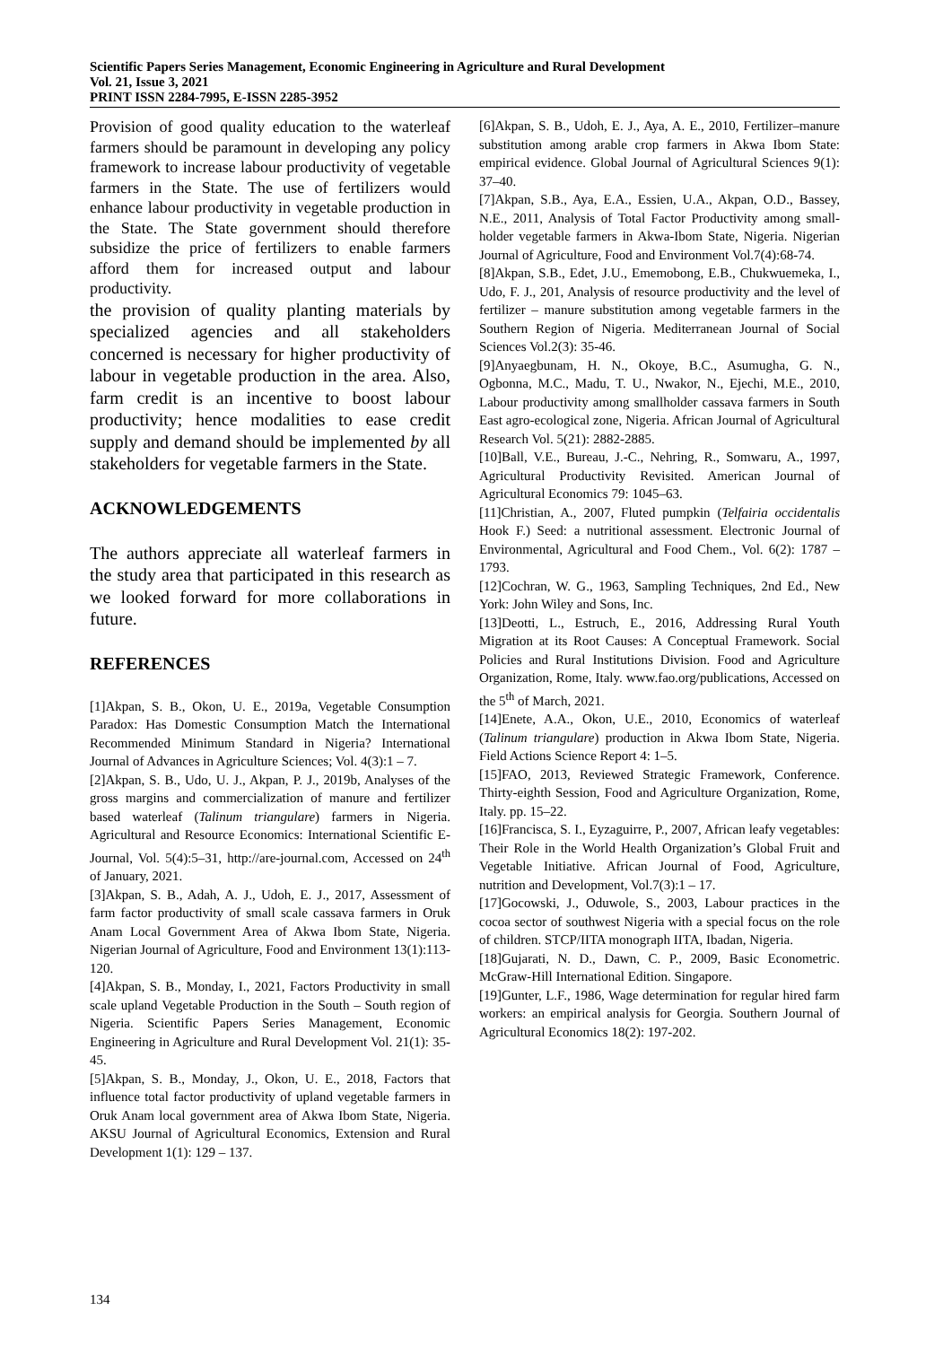Scientific Papers Series Management, Economic Engineering in Agriculture and Rural Development
Vol. 21, Issue 3, 2021
PRINT ISSN 2284-7995, E-ISSN 2285-3952
Provision of good quality education to the waterleaf farmers should be paramount in developing any policy framework to increase labour productivity of vegetable farmers in the State. The use of fertilizers would enhance labour productivity in vegetable production in the State. The State government should therefore subsidize the price of fertilizers to enable farmers afford them for increased output and labour productivity.
the provision of quality planting materials by specialized agencies and all stakeholders concerned is necessary for higher productivity of labour in vegetable production in the area. Also, farm credit is an incentive to boost labour productivity; hence modalities to ease credit supply and demand should be implemented by all stakeholders for vegetable farmers in the State.
ACKNOWLEDGEMENTS
The authors appreciate all waterleaf farmers in the study area that participated in this research as we looked forward for more collaborations in future.
REFERENCES
[1]Akpan, S. B., Okon, U. E., 2019a, Vegetable Consumption Paradox: Has Domestic Consumption Match the International Recommended Minimum Standard in Nigeria? International Journal of Advances in Agriculture Sciences; Vol. 4(3):1 – 7.
[2]Akpan, S. B., Udo, U. J., Akpan, P. J., 2019b, Analyses of the gross margins and commercialization of manure and fertilizer based waterleaf (Talinum triangulare) farmers in Nigeria. Agricultural and Resource Economics: International Scientific E-Journal, Vol. 5(4):5–31, http://are-journal.com, Accessed on 24<sup>th</sup> of January, 2021.
[3]Akpan, S. B., Adah, A. J., Udoh, E. J., 2017, Assessment of farm factor productivity of small scale cassava farmers in Oruk Anam Local Government Area of Akwa Ibom State, Nigeria. Nigerian Journal of Agriculture, Food and Environment 13(1):113-120.
[4]Akpan, S. B., Monday, I., 2021, Factors Productivity in small scale upland Vegetable Production in the South – South region of Nigeria. Scientific Papers Series Management, Economic Engineering in Agriculture and Rural Development Vol. 21(1): 35-45.
[5]Akpan, S. B., Monday, J., Okon, U. E., 2018, Factors that influence total factor productivity of upland vegetable farmers in Oruk Anam local government area of Akwa Ibom State, Nigeria. AKSU Journal of Agricultural Economics, Extension and Rural Development 1(1): 129 – 137.
[6]Akpan, S. B., Udoh, E. J., Aya, A. E., 2010, Fertilizer–manure substitution among arable crop farmers in Akwa Ibom State: empirical evidence. Global Journal of Agricultural Sciences 9(1): 37–40.
[7]Akpan, S.B., Aya, E.A., Essien, U.A., Akpan, O.D., Bassey, N.E., 2011, Analysis of Total Factor Productivity among small-holder vegetable farmers in Akwa-Ibom State, Nigeria. Nigerian Journal of Agriculture, Food and Environment Vol.7(4):68-74.
[8]Akpan, S.B., Edet, J.U., Ememobong, E.B., Chukwuemeka, I., Udo, F. J., 201, Analysis of resource productivity and the level of fertilizer – manure substitution among vegetable farmers in the Southern Region of Nigeria. Mediterranean Journal of Social Sciences Vol.2(3): 35-46.
[9]Anyaegbunam, H. N., Okoye, B.C., Asumugha, G. N., Ogbonna, M.C., Madu, T. U., Nwakor, N., Ejechi, M.E., 2010, Labour productivity among smallholder cassava farmers in South East agro-ecological zone, Nigeria. African Journal of Agricultural Research Vol. 5(21): 2882-2885.
[10]Ball, V.E., Bureau, J.-C., Nehring, R., Somwaru, A., 1997, Agricultural Productivity Revisited. American Journal of Agricultural Economics 79: 1045–63.
[11]Christian, A., 2007, Fluted pumpkin (Telfairia occidentalis Hook F.) Seed: a nutritional assessment. Electronic Journal of Environmental, Agricultural and Food Chem., Vol. 6(2): 1787 – 1793.
[12]Cochran, W. G., 1963, Sampling Techniques, 2nd Ed., New York: John Wiley and Sons, Inc.
[13]Deotti, L., Estruch, E., 2016, Addressing Rural Youth Migration at its Root Causes: A Conceptual Framework. Social Policies and Rural Institutions Division. Food and Agriculture Organization, Rome, Italy. www.fao.org/publications, Accessed on the 5<sup>th</sup> of March, 2021.
[14]Enete, A.A., Okon, U.E., 2010, Economics of waterleaf (Talinum triangulare) production in Akwa Ibom State, Nigeria. Field Actions Science Report 4: 1–5.
[15]FAO, 2013, Reviewed Strategic Framework, Conference. Thirty-eighth Session, Food and Agriculture Organization, Rome, Italy. pp. 15–22.
[16]Francisca, S. I., Eyzaguirre, P., 2007, African leafy vegetables: Their Role in the World Health Organization’s Global Fruit and Vegetable Initiative. African Journal of Food, Agriculture, nutrition and Development, Vol.7(3):1 – 17.
[17]Gocowski, J., Oduwole, S., 2003, Labour practices in the cocoa sector of southwest Nigeria with a special focus on the role of children. STCP/IITA monograph IITA, Ibadan, Nigeria.
[18]Gujarati, N. D., Dawn, C. P., 2009, Basic Econometric. McGraw-Hill International Edition. Singapore.
[19]Gunter, L.F., 1986, Wage determination for regular hired farm workers: an empirical analysis for Georgia. Southern Journal of Agricultural Economics 18(2): 197-202.
134